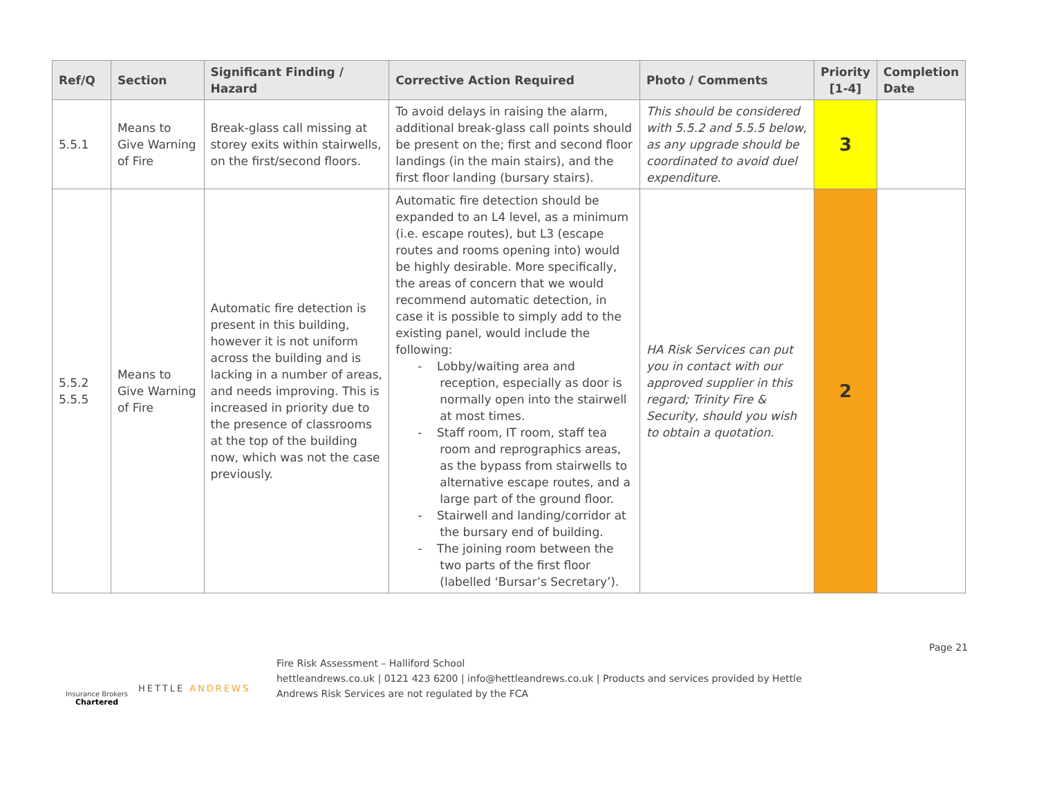| Ref/Q | Section | Significant Finding / Hazard | Corrective Action Required | Photo / Comments | Priority [1-4] | Completion Date |
| --- | --- | --- | --- | --- | --- | --- |
| 5.5.1 | Means to Give Warning of Fire | Break-glass call missing at storey exits within stairwells, on the first/second floors. | To avoid delays in raising the alarm, additional break-glass call points should be present on the; first and second floor landings (in the main stairs), and the first floor landing (bursary stairs). | This should be considered with 5.5.2 and 5.5.5 below, as any upgrade should be coordinated to avoid duel expenditure. | 3 | |
| 5.5.2 5.5.5 | Means to Give Warning of Fire | Automatic fire detection is present in this building, however it is not uniform across the building and is lacking in a number of areas, and needs improving. This is increased in priority due to the presence of classrooms at the top of the building now, which was not the case previously. | Automatic fire detection should be expanded to an L4 level, as a minimum (i.e. escape routes), but L3 (escape routes and rooms opening into) would be highly desirable. More specifically, the areas of concern that we would recommend automatic detection, in case it is possible to simply add to the existing panel, would include the following: - Lobby/waiting area and reception, especially as door is normally open into the stairwell at most times. - Staff room, IT room, staff tea room and reprographics areas, as the bypass from stairwells to alternative escape routes, and a large part of the ground floor. - Stairwell and landing/corridor at the bursary end of building. - The joining room between the two parts of the first floor (labelled ‘Bursar’s Secretary’). | HA Risk Services can put you in contact with our approved supplier in this regard; Trinity Fire & Security, should you wish to obtain a quotation. | 2 | |
Insurance Brokers
Chartered
HETTLE ANDREWS
Fire Risk Assessment – Halliford School
hettleandrews.co.uk | 0121 423 6200 | info@hettleandrews.co.uk | Products and services provided by Hettle Andrews Risk Services are not regulated by the FCA
Page 21